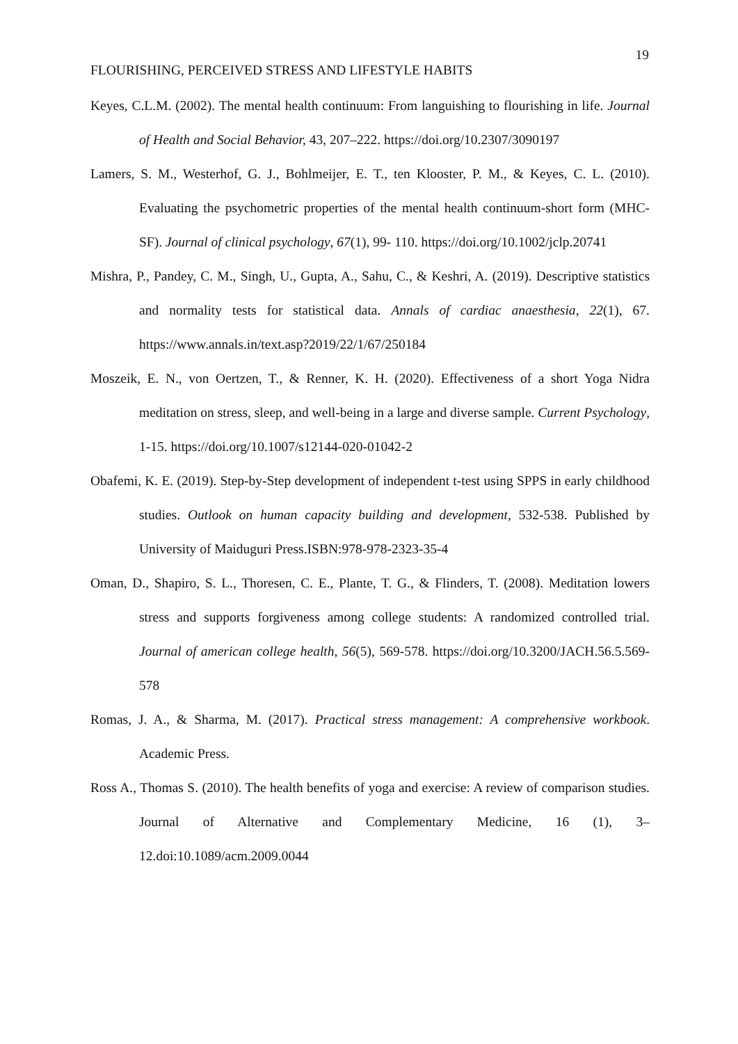19
FLOURISHING, PERCEIVED STRESS AND LIFESTYLE HABITS
Keyes, C.L.M. (2002). The mental health continuum: From languishing to flourishing in life. Journal of Health and Social Behavior, 43, 207–222. https://doi.org/10.2307/3090197
Lamers, S. M., Westerhof, G. J., Bohlmeijer, E. T., ten Klooster, P. M., & Keyes, C. L. (2010). Evaluating the psychometric properties of the mental health continuum-short form (MHC-SF). Journal of clinical psychology, 67(1), 99- 110. https://doi.org/10.1002/jclp.20741
Mishra, P., Pandey, C. M., Singh, U., Gupta, A., Sahu, C., & Keshri, A. (2019). Descriptive statistics and normality tests for statistical data. Annals of cardiac anaesthesia, 22(1), 67. https://www.annals.in/text.asp?2019/22/1/67/250184
Moszeik, E. N., von Oertzen, T., & Renner, K. H. (2020). Effectiveness of a short Yoga Nidra meditation on stress, sleep, and well-being in a large and diverse sample. Current Psychology, 1-15. https://doi.org/10.1007/s12144-020-01042-2
Obafemi, K. E. (2019). Step-by-Step development of independent t-test using SPPS in early childhood studies. Outlook on human capacity building and development, 532-538. Published by University of Maiduguri Press.ISBN:978-978-2323-35-4
Oman, D., Shapiro, S. L., Thoresen, C. E., Plante, T. G., & Flinders, T. (2008). Meditation lowers stress and supports forgiveness among college students: A randomized controlled trial. Journal of american college health, 56(5), 569-578. https://doi.org/10.3200/JACH.56.5.569-578
Romas, J. A., & Sharma, M. (2017). Practical stress management: A comprehensive workbook. Academic Press.
Ross A., Thomas S. (2010). The health benefits of yoga and exercise: A review of comparison studies. Journal of Alternative and Complementary Medicine, 16 (1), 3–12.doi:10.1089/acm.2009.0044